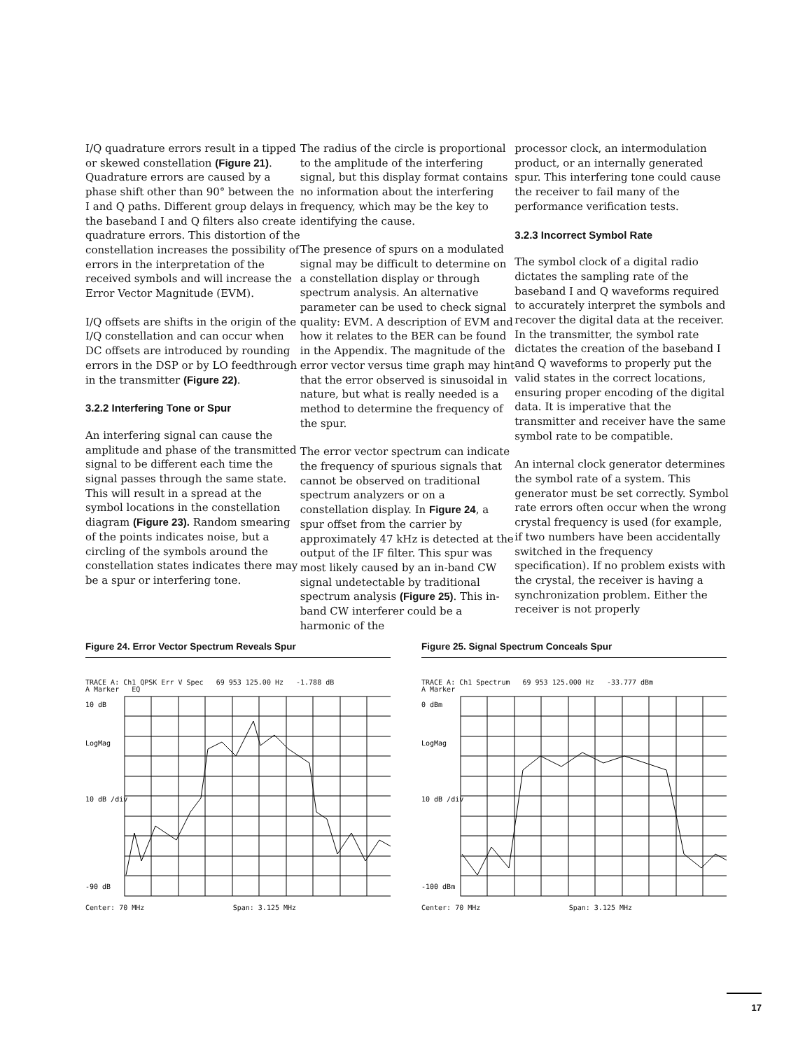I/Q quadrature errors result in a tipped or skewed constellation (Figure 21). Quadrature errors are caused by a phase shift other than 90° between the I and Q paths. Different group delays in the baseband I and Q filters also create quadrature errors. This distortion of the constellation increases the possibility of errors in the interpretation of the received symbols and will increase the Error Vector Magnitude (EVM).
I/Q offsets are shifts in the origin of the I/Q constellation and can occur when DC offsets are introduced by rounding errors in the DSP or by LO feedthrough in the transmitter (Figure 22).
3.2.2 Interfering Tone or Spur
An interfering signal can cause the amplitude and phase of the transmitted signal to be different each time the signal passes through the same state. This will result in a spread at the symbol locations in the constellation diagram (Figure 23). Random smearing of the points indicates noise, but a circling of the symbols around the constellation states indicates there may be a spur or interfering tone.
The radius of the circle is proportional to the amplitude of the interfering signal, but this display format contains no information about the interfering frequency, which may be the key to identifying the cause.
The presence of spurs on a modulated signal may be difficult to determine on a constellation display or through spectrum analysis. An alternative parameter can be used to check signal quality: EVM. A description of EVM and how it relates to the BER can be found in the Appendix. The magnitude of the error vector versus time graph may hint that the error observed is sinusoidal in nature, but what is really needed is a method to determine the frequency of the spur.
The error vector spectrum can indicate the frequency of spurious signals that cannot be observed on traditional spectrum analyzers or on a constellation display. In Figure 24, a spur offset from the carrier by approximately 47 kHz is detected at the output of the IF filter. This spur was most likely caused by an in-band CW signal undetectable by traditional spectrum analysis (Figure 25). This in-band CW interferer could be a harmonic of the
processor clock, an intermodulation product, or an internally generated spur. This interfering tone could cause the receiver to fail many of the performance verification tests.
3.2.3 Incorrect Symbol Rate
The symbol clock of a digital radio dictates the sampling rate of the baseband I and Q waveforms required to accurately interpret the symbols and recover the digital data at the receiver. In the transmitter, the symbol rate dictates the creation of the baseband I and Q waveforms to properly put the valid states in the correct locations, ensuring proper encoding of the digital data. It is imperative that the transmitter and receiver have the same symbol rate to be compatible.
An internal clock generator determines the symbol rate of a system. This generator must be set correctly. Symbol rate errors often occur when the wrong crystal frequency is used (for example, if two numbers have been accidentally switched in the frequency specification). If no problem exists with the crystal, the receiver is having a synchronization problem. Either the receiver is not properly
Figure 24. Error Vector Spectrum Reveals Spur
TRACE A: Ch1 QPSK Err V Spec 69 953 125.00 Hz -1.788 dB
A Marker EQ
10 dB
LogMag
10 dB /div
-90 dB
Center: 70 MHz Span: 3.125 MHz
Figure 25. Signal Spectrum Conceals Spur
TRACE A: Ch1 Spectrum 69 953 125.000 Hz -33.777 dBm
A Marker
0 dBm
LogMag
10 dB /div
-100 dBm
Center: 70 MHz Span: 3.125 MHz
17